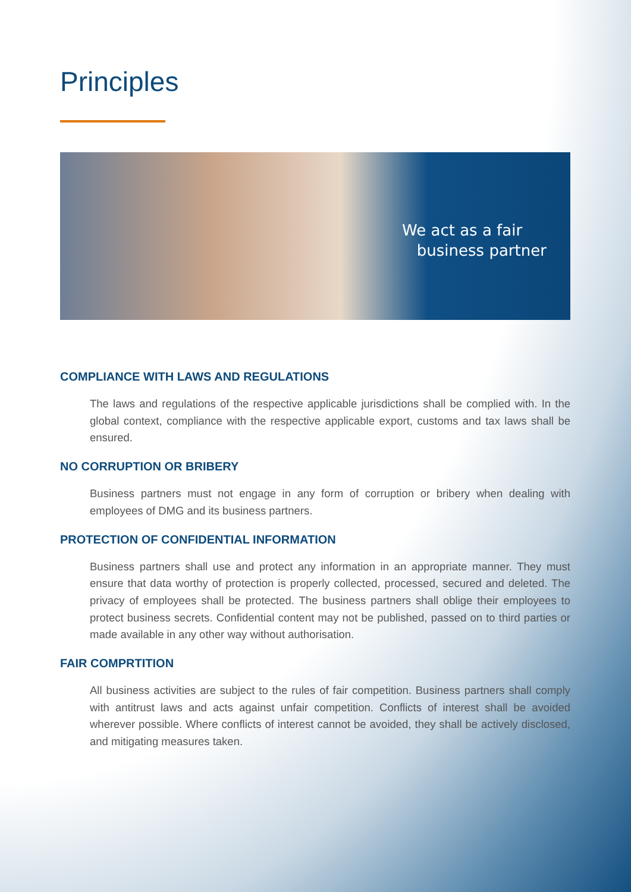Principles
We act as a fair
business partner
COMPLIANCE WITH LAWS AND REGULATIONS
The laws and regulations of the respective applicable jurisdictions shall be complied with. In the global context, compliance with the respective applicable export, customs and tax laws shall be ensured.
NO CORRUPTION OR BRIBERY
Business partners must not engage in any form of corruption or bribery when dealing with employees of DMG and its business partners.
PROTECTION OF CONFIDENTIAL INFORMATION
Business partners shall use and protect any information in an appropriate manner. They must ensure that data worthy of protection is properly collected, processed, secured and deleted. The privacy of employees shall be protected. The business partners shall oblige their employees to protect business secrets. Confidential content may not be published, passed on to third parties or made available in any other way without authorisation.
FAIR COMPRTITION
All business activities are subject to the rules of fair competition. Business partners shall comply with antitrust laws and acts against unfair competition. Conflicts of interest shall be avoided wherever possible. Where conflicts of interest cannot be avoided, they shall be actively disclosed, and mitigating measures taken.